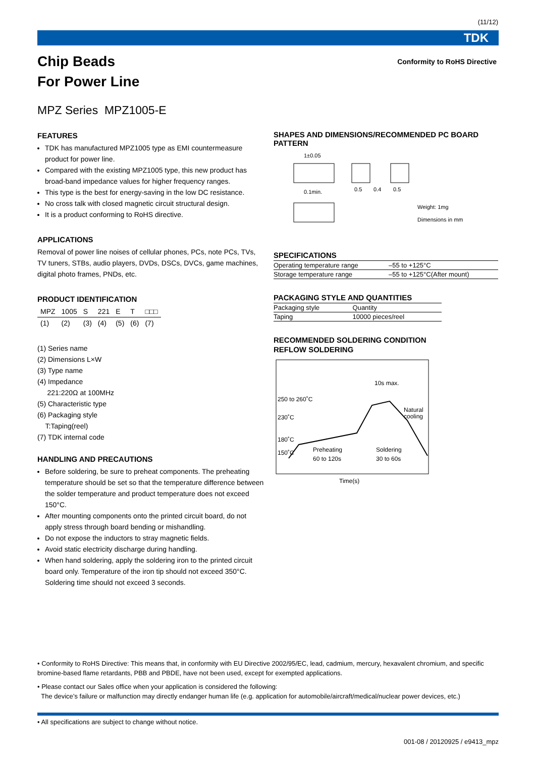(11/12)
TDK
Chip Beads
For Power Line
Conformity to RoHS Directive
MPZ Series MPZ1005-E
FEATURES
TDK has manufactured MPZ1005 type as EMI countermeasure product for power line.
Compared with the existing MPZ1005 type, this new product has broad-band impedance values for higher frequency ranges.
This type is the best for energy-saving in the low DC resistance.
No cross talk with closed magnetic circuit structural design.
It is a product conforming to RoHS directive.
APPLICATIONS
Removal of power line noises of cellular phones, PCs, note PCs, TVs, TV tuners, STBs, audio players, DVDs, DSCs, DVCs, game machines, digital photo frames, PNDs, etc.
PRODUCT IDENTIFICATION
| MPZ | 1005 | S | 221 | E | T | □□□ |
| (1) | (2) | (3) | (4) | (5) | (6) | (7) |
(1) Series name
(2) Dimensions L×W
(3) Type name
(4) Impedance
221:220Ω at 100MHz
(5) Characteristic type
(6) Packaging style
T:Taping(reel)
(7) TDK internal code
HANDLING AND PRECAUTIONS
Before soldering, be sure to preheat components. The preheating temperature should be set so that the temperature difference between the solder temperature and product temperature does not exceed 150°C.
After mounting components onto the printed circuit board, do not apply stress through board bending or mishandling.
Do not expose the inductors to stray magnetic fields.
Avoid static electricity discharge during handling.
When hand soldering, apply the soldering iron to the printed circuit board only. Temperature of the iron tip should not exceed 350°C. Soldering time should not exceed 3 seconds.
SHAPES AND DIMENSIONS/RECOMMENDED PC BOARD PATTERN
1±0.05
0.1min.
0.5
0.4
0.5
Weight: 1mg
Dimensions in mm
SPECIFICATIONS
| Operating temperature range | –55 to +125°C |
| Storage temperature range | –55 to +125°C(After mount) |
PACKAGING STYLE AND QUANTITIES
| Packaging style | Quantity |
| --- | --- |
| Taping | 10000 pieces/reel |
RECOMMENDED SOLDERING CONDITION
REFLOW SOLDERING
250 to 260˚C
230˚C
180˚C
150˚C
10s max.
Natural
cooling
Preheating
60 to 120s
Soldering
30 to 60s
Time(s)
• Conformity to RoHS Directive: This means that, in conformity with EU Directive 2002/95/EC, lead, cadmium, mercury, hexavalent chromium, and specific bromine-based flame retardants, PBB and PBDE, have not been used, except for exempted applications.
• Please contact our Sales office when your application is considered the following:
The device’s failure or malfunction may directly endanger human life (e.g. application for automobile/aircraft/medical/nuclear power devices, etc.)
• All specifications are subject to change without notice.
001-08 / 20120925 / e9413_mpz